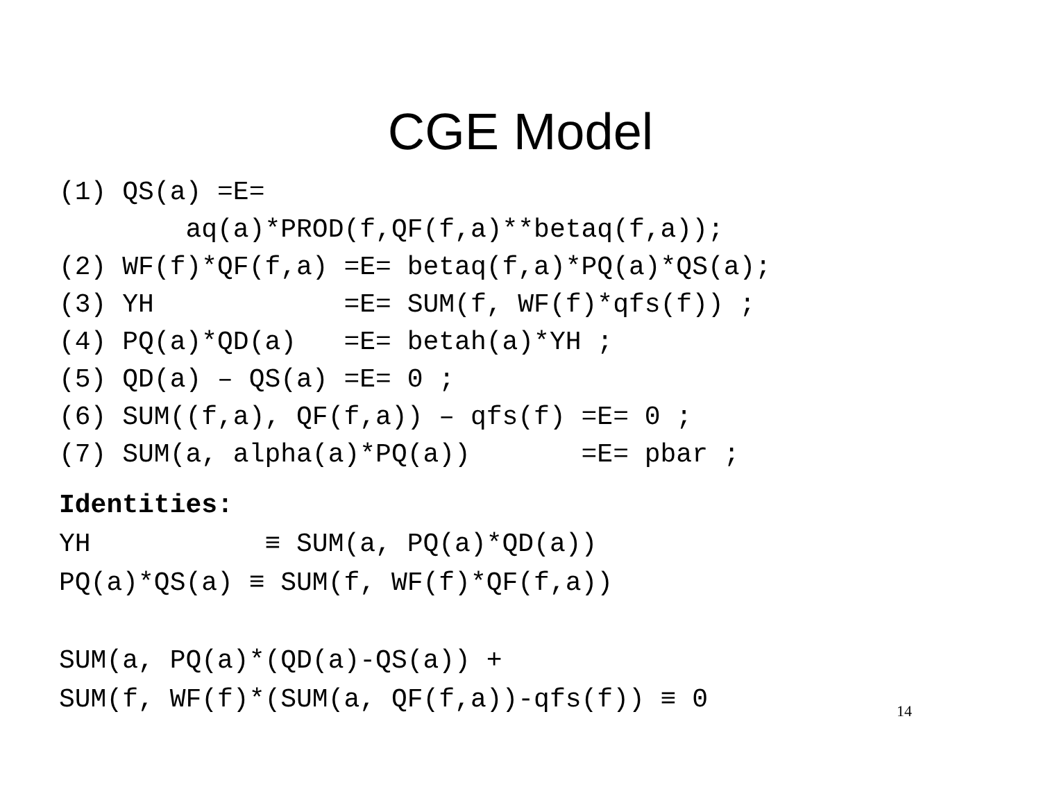CGE Model
(1) QS(a) =E=
        aq(a)*PROD(f,QF(f,a)**betaq(f,a));
(2) WF(f)*QF(f,a) =E= betaq(f,a)*PQ(a)*QS(a);
(3) YH            =E= SUM(f, WF(f)*qfs(f)) ;
(4) PQ(a)*QD(a)   =E= betah(a)*YH ;
(5) QD(a) – QS(a) =E= 0 ;
(6) SUM((f,a), QF(f,a)) – qfs(f) =E= 0 ;
(7) SUM(a, alpha(a)*PQ(a))       =E= pbar ;
Identities:
YH           ≡ SUM(a, PQ(a)*QD(a))
PQ(a)*QS(a) ≡ SUM(f, WF(f)*QF(f,a))

SUM(a, PQ(a)*(QD(a)-QS(a)) +
SUM(f, WF(f)*(SUM(a, QF(f,a))-qfs(f)) ≡ 0
14